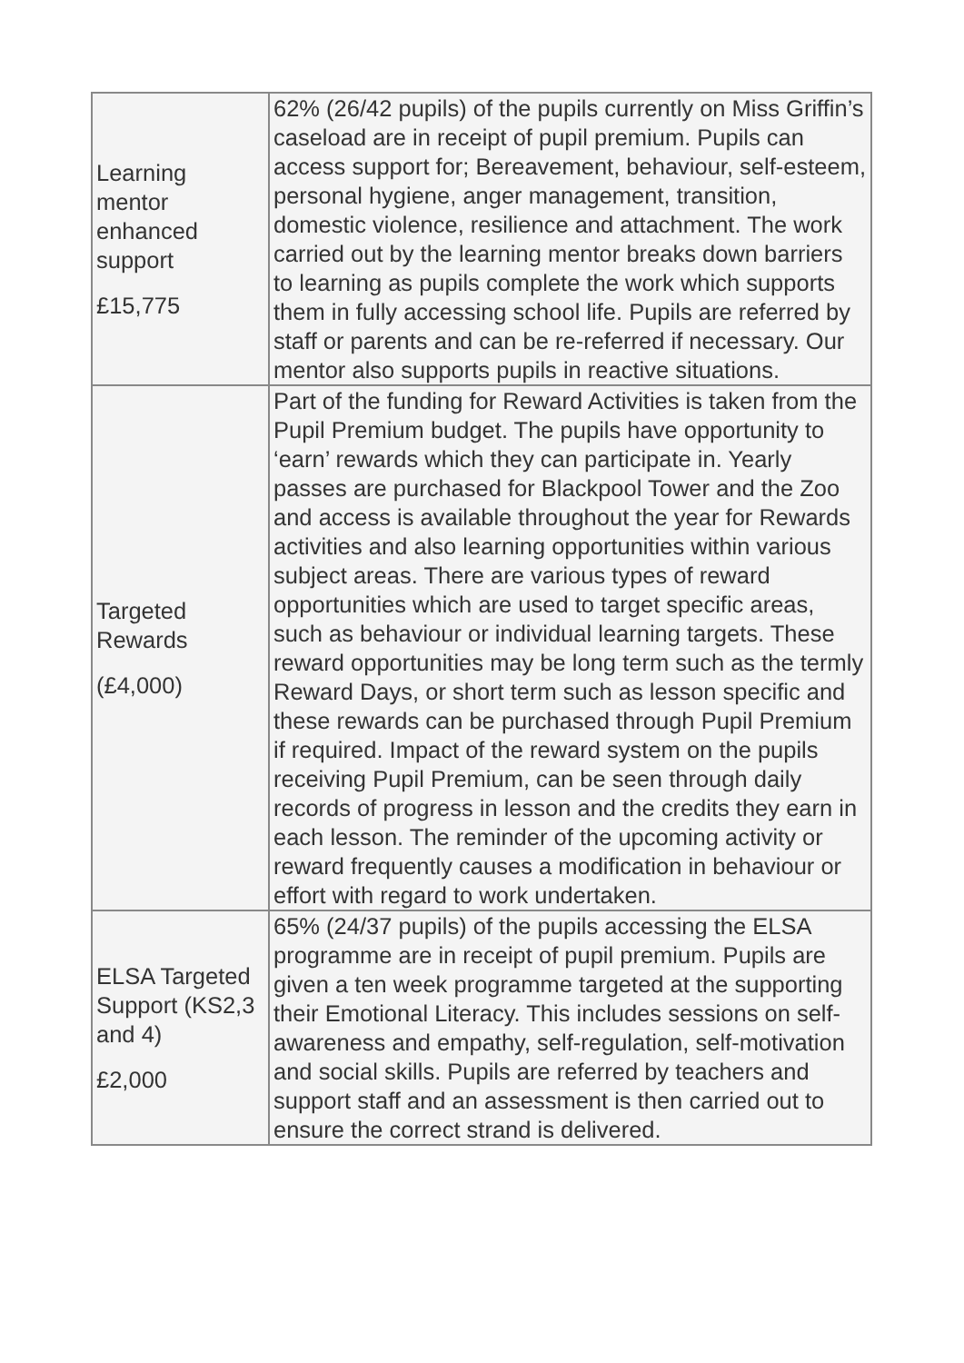| Learning mentor enhanced support £15,775 | 62% (26/42 pupils) of the pupils currently on Miss Griffin’s caseload are in receipt of pupil premium. Pupils can access support for; Bereavement, behaviour, self-esteem, personal hygiene, anger management, transition, domestic violence, resilience and attachment. The work carried out by the learning mentor breaks down barriers to learning as pupils complete the work which supports them in fully accessing school life. Pupils are referred by staff or parents and can be re-referred if necessary. Our mentor also supports pupils in reactive situations. |
| Targeted Rewards (£4,000) | Part of the funding for Reward Activities is taken from the Pupil Premium budget. The pupils have opportunity to ‘earn’ rewards which they can participate in. Yearly passes are purchased for Blackpool Tower and the Zoo and access is available throughout the year for Rewards activities and also learning opportunities within various subject areas. There are various types of reward opportunities which are used to target specific areas, such as behaviour or individual learning targets. These reward opportunities may be long term such as the termly Reward Days, or short term such as lesson specific and these rewards can be purchased through Pupil Premium if required. Impact of the reward system on the pupils receiving Pupil Premium, can be seen through daily records of progress in lesson and the credits they earn in each lesson. The reminder of the upcoming activity or reward frequently causes a modification in behaviour or effort with regard to work undertaken. |
| ELSA Targeted Support (KS2,3 and 4) £2,000 | 65% (24/37 pupils) of the pupils accessing the ELSA programme are in receipt of pupil premium. Pupils are given a ten week programme targeted at the supporting their Emotional Literacy. This includes sessions on self-awareness and empathy, self-regulation, self-motivation and social skills. Pupils are referred by teachers and support staff and an assessment is then carried out to ensure the correct strand is delivered. |